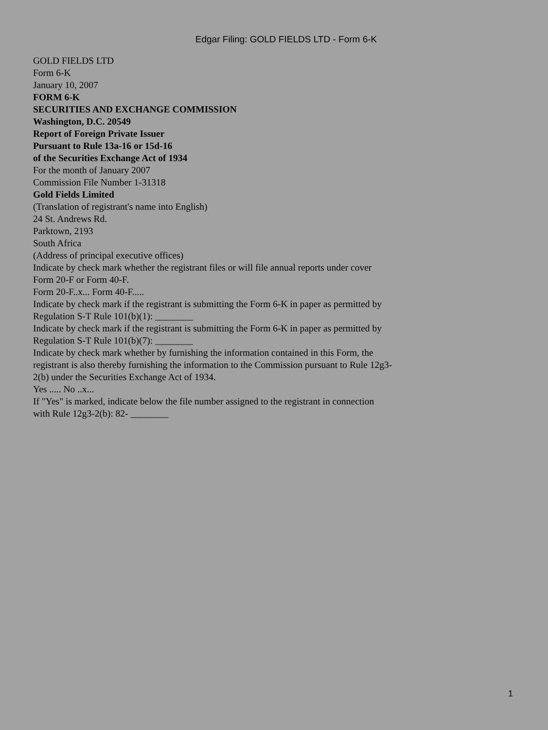Edgar Filing: GOLD FIELDS LTD - Form 6-K
GOLD FIELDS LTD
Form 6-K
January 10, 2007
FORM 6-K
SECURITIES AND EXCHANGE COMMISSION
Washington, D.C. 20549
Report of Foreign Private Issuer
Pursuant to Rule 13a-16 or 15d-16
of the Securities Exchange Act of 1934
For the month of January 2007
Commission File Number 1-31318
Gold Fields Limited
(Translation of registrant's name into English)
24 St. Andrews Rd.
Parktown, 2193
South Africa
(Address of principal executive offices)
Indicate by check mark whether the registrant files or will file annual reports under cover Form 20-F or Form 40-F.
Form 20-F..x... Form 40-F.....
Indicate by check mark if the registrant is submitting the Form 6-K in paper as permitted by Regulation S-T Rule 101(b)(1): ________
Indicate by check mark if the registrant is submitting the Form 6-K in paper as permitted by Regulation S-T Rule 101(b)(7): ________
Indicate by check mark whether by furnishing the information contained in this Form, the registrant is also thereby furnishing the information to the Commission pursuant to Rule 12g3-2(b) under the Securities Exchange Act of 1934.
Yes ..... No ..x...
If "Yes" is marked, indicate below the file number assigned to the registrant in connection with Rule 12g3-2(b): 82- ________
1